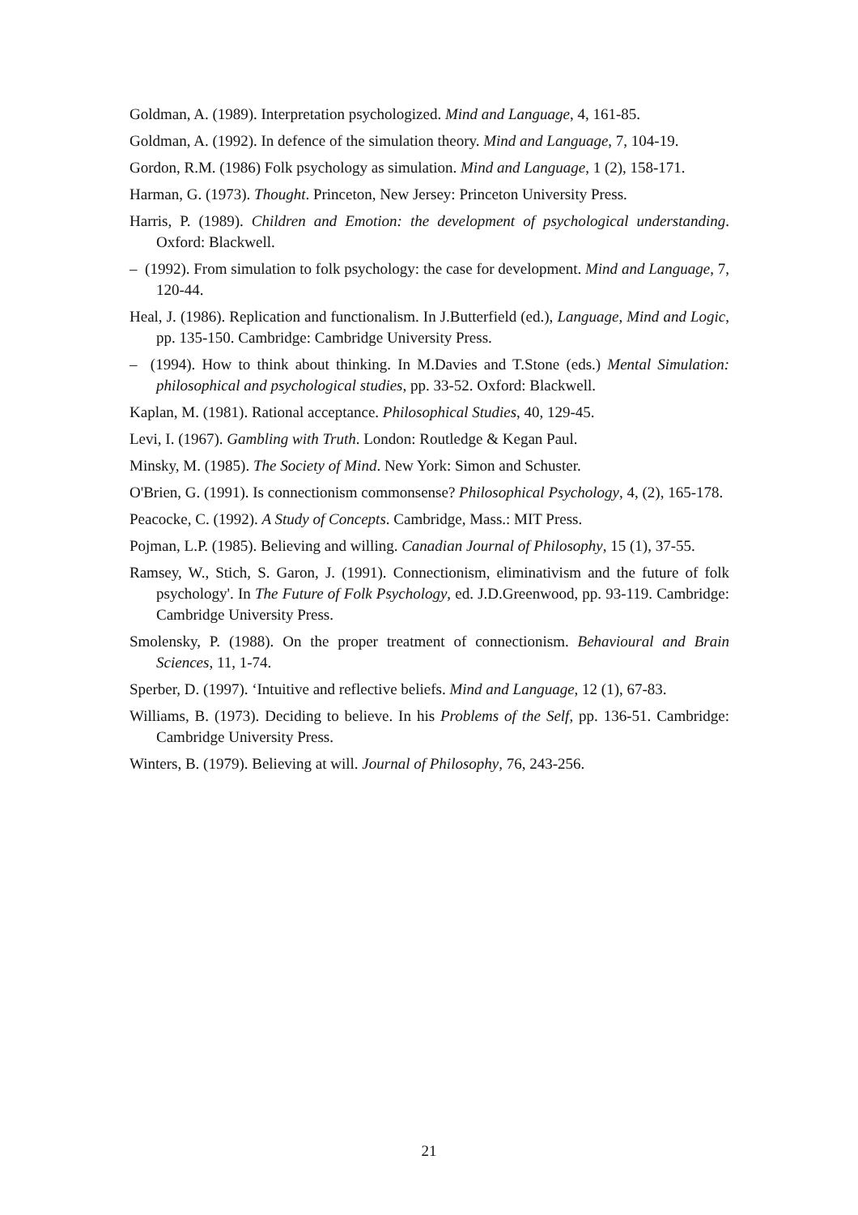Goldman, A. (1989). Interpretation psychologized. Mind and Language, 4, 161-85.
Goldman, A. (1992). In defence of the simulation theory. Mind and Language, 7, 104-19.
Gordon, R.M. (1986) Folk psychology as simulation. Mind and Language, 1 (2), 158-171.
Harman, G. (1973). Thought. Princeton, New Jersey: Princeton University Press.
Harris, P. (1989). Children and Emotion: the development of psychological understanding. Oxford: Blackwell.
– (1992). From simulation to folk psychology: the case for development. Mind and Language, 7, 120-44.
Heal, J. (1986). Replication and functionalism. In J.Butterfield (ed.), Language, Mind and Logic, pp. 135-150. Cambridge: Cambridge University Press.
– (1994). How to think about thinking. In M.Davies and T.Stone (eds.) Mental Simulation: philosophical and psychological studies, pp. 33-52. Oxford: Blackwell.
Kaplan, M. (1981). Rational acceptance. Philosophical Studies, 40, 129-45.
Levi, I. (1967). Gambling with Truth. London: Routledge & Kegan Paul.
Minsky, M. (1985). The Society of Mind. New York: Simon and Schuster.
O'Brien, G. (1991). Is connectionism commonsense? Philosophical Psychology, 4, (2), 165-178.
Peacocke, C. (1992). A Study of Concepts. Cambridge, Mass.: MIT Press.
Pojman, L.P. (1985). Believing and willing. Canadian Journal of Philosophy, 15 (1), 37-55.
Ramsey, W., Stich, S. Garon, J. (1991). Connectionism, eliminativism and the future of folk psychology'. In The Future of Folk Psychology, ed. J.D.Greenwood, pp. 93-119. Cambridge: Cambridge University Press.
Smolensky, P. (1988). On the proper treatment of connectionism. Behavioural and Brain Sciences, 11, 1-74.
Sperber, D. (1997). ‘Intuitive and reflective beliefs. Mind and Language, 12 (1), 67-83.
Williams, B. (1973). Deciding to believe. In his Problems of the Self, pp. 136-51. Cambridge: Cambridge University Press.
Winters, B. (1979). Believing at will. Journal of Philosophy, 76, 243-256.
21